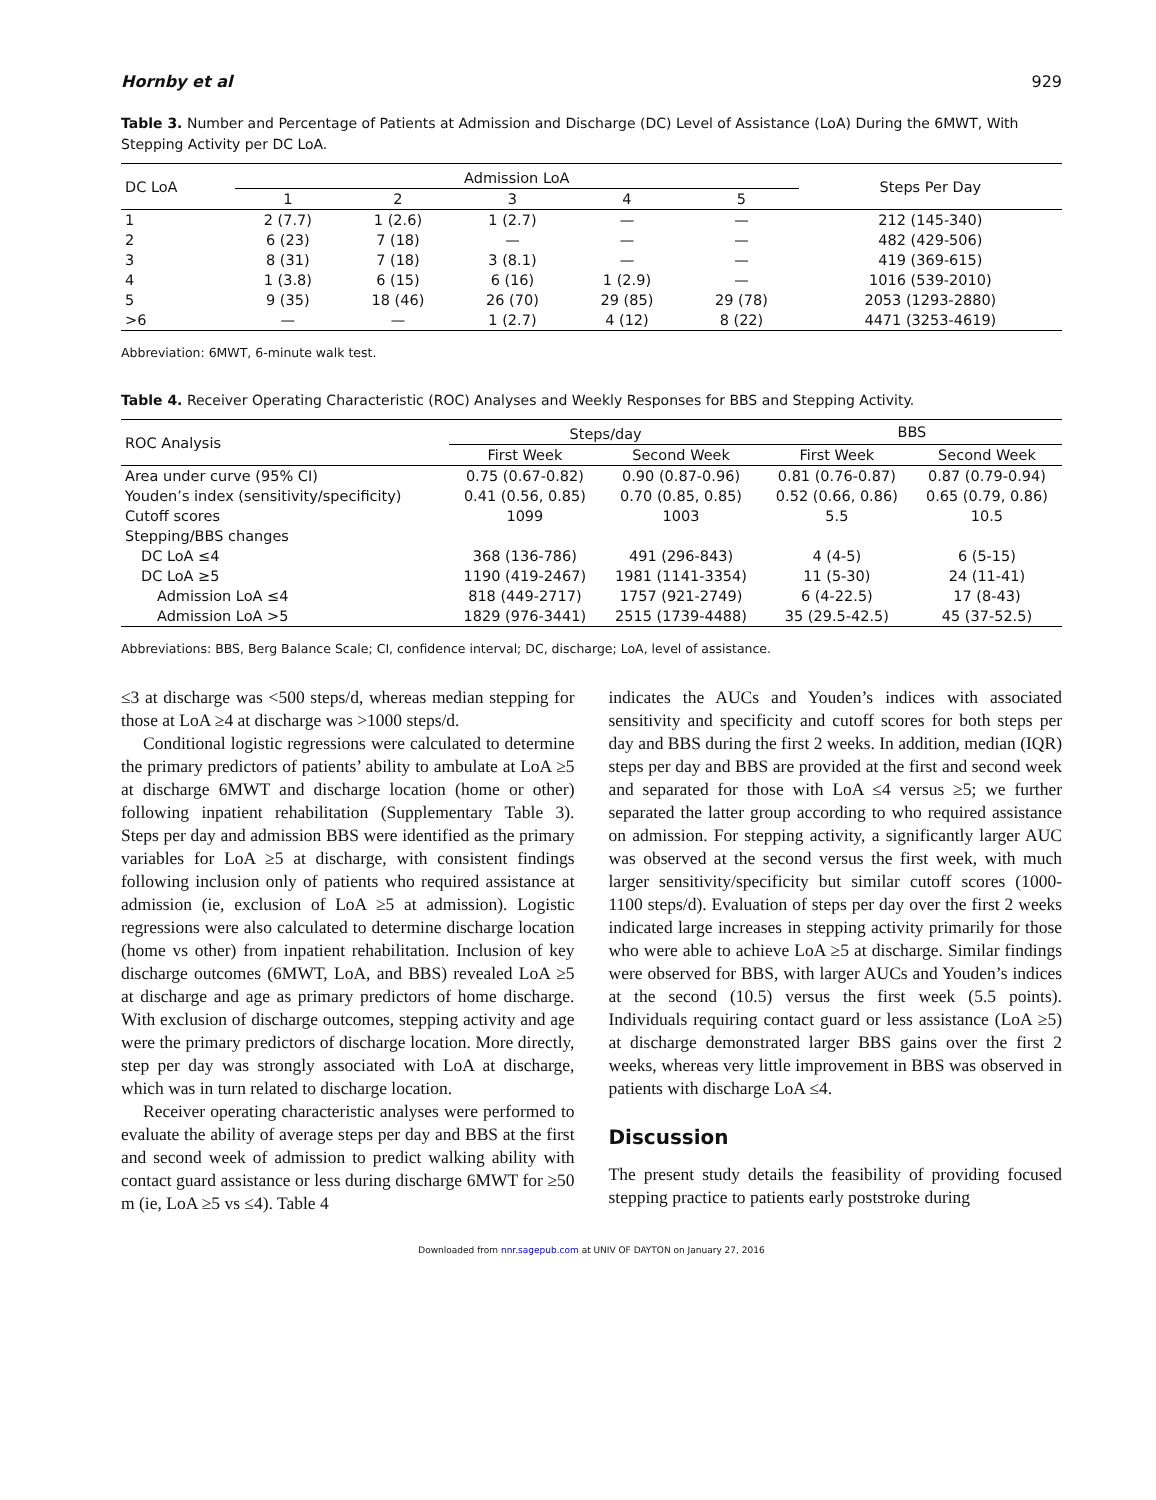Hornby et al 929
Table 3. Number and Percentage of Patients at Admission and Discharge (DC) Level of Assistance (LoA) During the 6MWT, With Stepping Activity per DC LoA.
| DC LoA | Admission LoA | | | | | Steps Per Day |
| --- | --- | --- | --- | --- | --- | --- |
| | 1 | 2 | 3 | 4 | 5 | |
| 1 | 2 (7.7) | 1 (2.6) | 1 (2.7) | — | — | 212 (145-340) |
| 2 | 6 (23) | 7 (18) | — | — | — | 482 (429-506) |
| 3 | 8 (31) | 7 (18) | 3 (8.1) | — | — | 419 (369-615) |
| 4 | 1 (3.8) | 6 (15) | 6 (16) | 1 (2.9) | — | 1016 (539-2010) |
| 5 | 9 (35) | 18 (46) | 26 (70) | 29 (85) | 29 (78) | 2053 (1293-2880) |
| >6 | — | — | 1 (2.7) | 4 (12) | 8 (22) | 4471 (3253-4619) |
Abbreviation: 6MWT, 6-minute walk test.
Table 4. Receiver Operating Characteristic (ROC) Analyses and Weekly Responses for BBS and Stepping Activity.
| ROC Analysis | Steps/day | | BBS | |
| --- | --- | --- | --- | --- |
| | First Week | Second Week | First Week | Second Week |
| Area under curve (95% CI) | 0.75 (0.67-0.82) | 0.90 (0.87-0.96) | 0.81 (0.76-0.87) | 0.87 (0.79-0.94) |
| Youden’s index (sensitivity/specificity) | 0.41 (0.56, 0.85) | 0.70 (0.85, 0.85) | 0.52 (0.66, 0.86) | 0.65 (0.79, 0.86) |
| Cutoff scores | 1099 | 1003 | 5.5 | 10.5 |
| Stepping/BBS changes | | | | |
| DC LoA ≤4 | 368 (136-786) | 491 (296-843) | 4 (4-5) | 6 (5-15) |
| DC LoA ≥5 | 1190 (419-2467) | 1981 (1141-3354) | 11 (5-30) | 24 (11-41) |
| Admission LoA ≤4 | 818 (449-2717) | 1757 (921-2749) | 6 (4-22.5) | 17 (8-43) |
| Admission LoA >5 | 1829 (976-3441) | 2515 (1739-4488) | 35 (29.5-42.5) | 45 (37-52.5) |
Abbreviations: BBS, Berg Balance Scale; CI, confidence interval; DC, discharge; LoA, level of assistance.
≤3 at discharge was <500 steps/d, whereas median stepping for those at LoA ≥4 at discharge was >1000 steps/d.
Conditional logistic regressions were calculated to determine the primary predictors of patients’ ability to ambulate at LoA ≥5 at discharge 6MWT and discharge location (home or other) following inpatient rehabilitation (Supplementary Table 3). Steps per day and admission BBS were identified as the primary variables for LoA ≥5 at discharge, with consistent findings following inclusion only of patients who required assistance at admission (ie, exclusion of LoA ≥5 at admission). Logistic regressions were also calculated to determine discharge location (home vs other) from inpatient rehabilitation. Inclusion of key discharge outcomes (6MWT, LoA, and BBS) revealed LoA ≥5 at discharge and age as primary predictors of home discharge. With exclusion of discharge outcomes, stepping activity and age were the primary predictors of discharge location. More directly, step per day was strongly associated with LoA at discharge, which was in turn related to discharge location.
Receiver operating characteristic analyses were performed to evaluate the ability of average steps per day and BBS at the first and second week of admission to predict walking ability with contact guard assistance or less during discharge 6MWT for ≥50 m (ie, LoA ≥5 vs ≤4). Table 4
indicates the AUCs and Youden’s indices with associated sensitivity and specificity and cutoff scores for both steps per day and BBS during the first 2 weeks. In addition, median (IQR) steps per day and BBS are provided at the first and second week and separated for those with LoA ≤4 versus ≥5; we further separated the latter group according to who required assistance on admission. For stepping activity, a significantly larger AUC was observed at the second versus the first week, with much larger sensitivity/specificity but similar cutoff scores (1000-1100 steps/d). Evaluation of steps per day over the first 2 weeks indicated large increases in stepping activity primarily for those who were able to achieve LoA ≥5 at discharge. Similar findings were observed for BBS, with larger AUCs and Youden’s indices at the second (10.5) versus the first week (5.5 points). Individuals requiring contact guard or less assistance (LoA ≥5) at discharge demonstrated larger BBS gains over the first 2 weeks, whereas very little improvement in BBS was observed in patients with discharge LoA ≤4.
Discussion
The present study details the feasibility of providing focused stepping practice to patients early poststroke during
Downloaded from nnr.sagepub.com at UNIV OF DAYTON on January 27, 2016